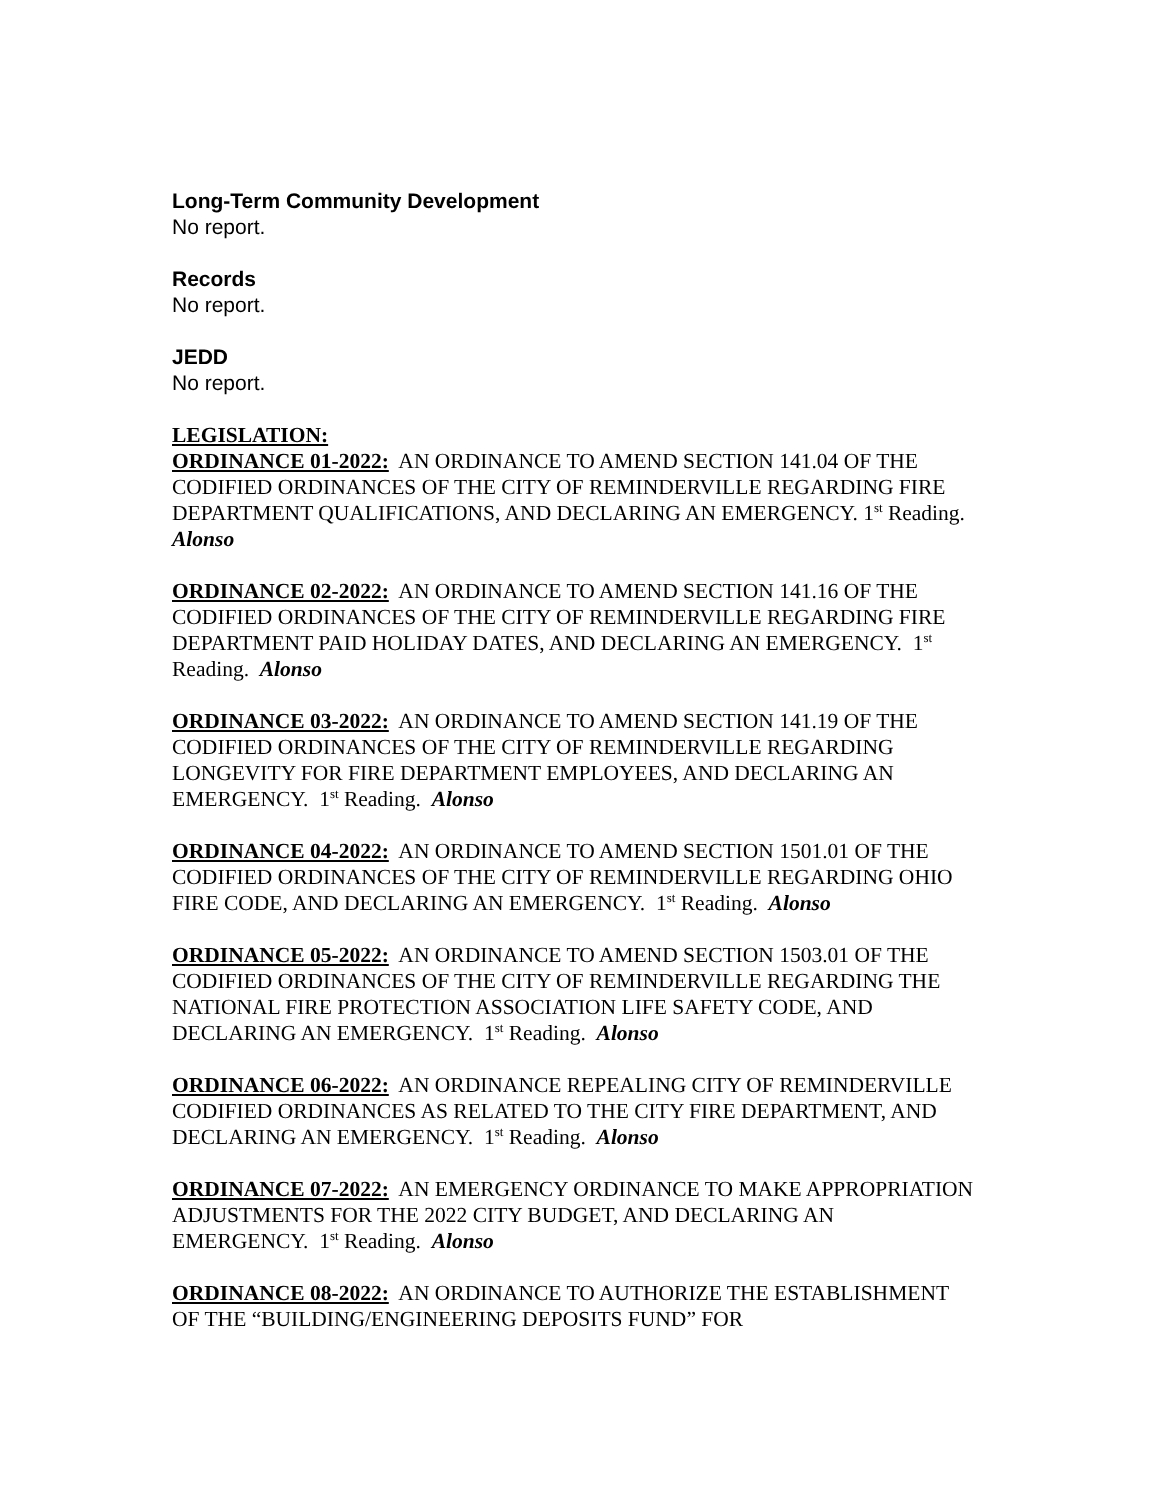Long-Term Community Development
No report.
Records
No report.
JEDD
No report.
LEGISLATION:
ORDINANCE 01-2022: AN ORDINANCE TO AMEND SECTION 141.04 OF THE CODIFIED ORDINANCES OF THE CITY OF REMINDERVILLE REGARDING FIRE DEPARTMENT QUALIFICATIONS, AND DECLARING AN EMERGENCY. 1<sup>st</sup> Reading. Alonso
ORDINANCE 02-2022: AN ORDINANCE TO AMEND SECTION 141.16 OF THE CODIFIED ORDINANCES OF THE CITY OF REMINDERVILLE REGARDING FIRE DEPARTMENT PAID HOLIDAY DATES, AND DECLARING AN EMERGENCY. 1<sup>st</sup> Reading. Alonso
ORDINANCE 03-2022: AN ORDINANCE TO AMEND SECTION 141.19 OF THE CODIFIED ORDINANCES OF THE CITY OF REMINDERVILLE REGARDING LONGEVITY FOR FIRE DEPARTMENT EMPLOYEES, AND DECLARING AN EMERGENCY. 1<sup>st</sup> Reading. Alonso
ORDINANCE 04-2022: AN ORDINANCE TO AMEND SECTION 1501.01 OF THE CODIFIED ORDINANCES OF THE CITY OF REMINDERVILLE REGARDING OHIO FIRE CODE, AND DECLARING AN EMERGENCY. 1<sup>st</sup> Reading. Alonso
ORDINANCE 05-2022: AN ORDINANCE TO AMEND SECTION 1503.01 OF THE CODIFIED ORDINANCES OF THE CITY OF REMINDERVILLE REGARDING THE NATIONAL FIRE PROTECTION ASSOCIATION LIFE SAFETY CODE, AND DECLARING AN EMERGENCY. 1<sup>st</sup> Reading. Alonso
ORDINANCE 06-2022: AN ORDINANCE REPEALING CITY OF REMINDERVILLE CODIFIED ORDINANCES AS RELATED TO THE CITY FIRE DEPARTMENT, AND DECLARING AN EMERGENCY. 1<sup>st</sup> Reading. Alonso
ORDINANCE 07-2022: AN EMERGENCY ORDINANCE TO MAKE APPROPRIATION ADJUSTMENTS FOR THE 2022 CITY BUDGET, AND DECLARING AN EMERGENCY. 1<sup>st</sup> Reading. Alonso
ORDINANCE 08-2022: AN ORDINANCE TO AUTHORIZE THE ESTABLISHMENT OF THE “BUILDING/ENGINEERING DEPOSITS FUND” FOR